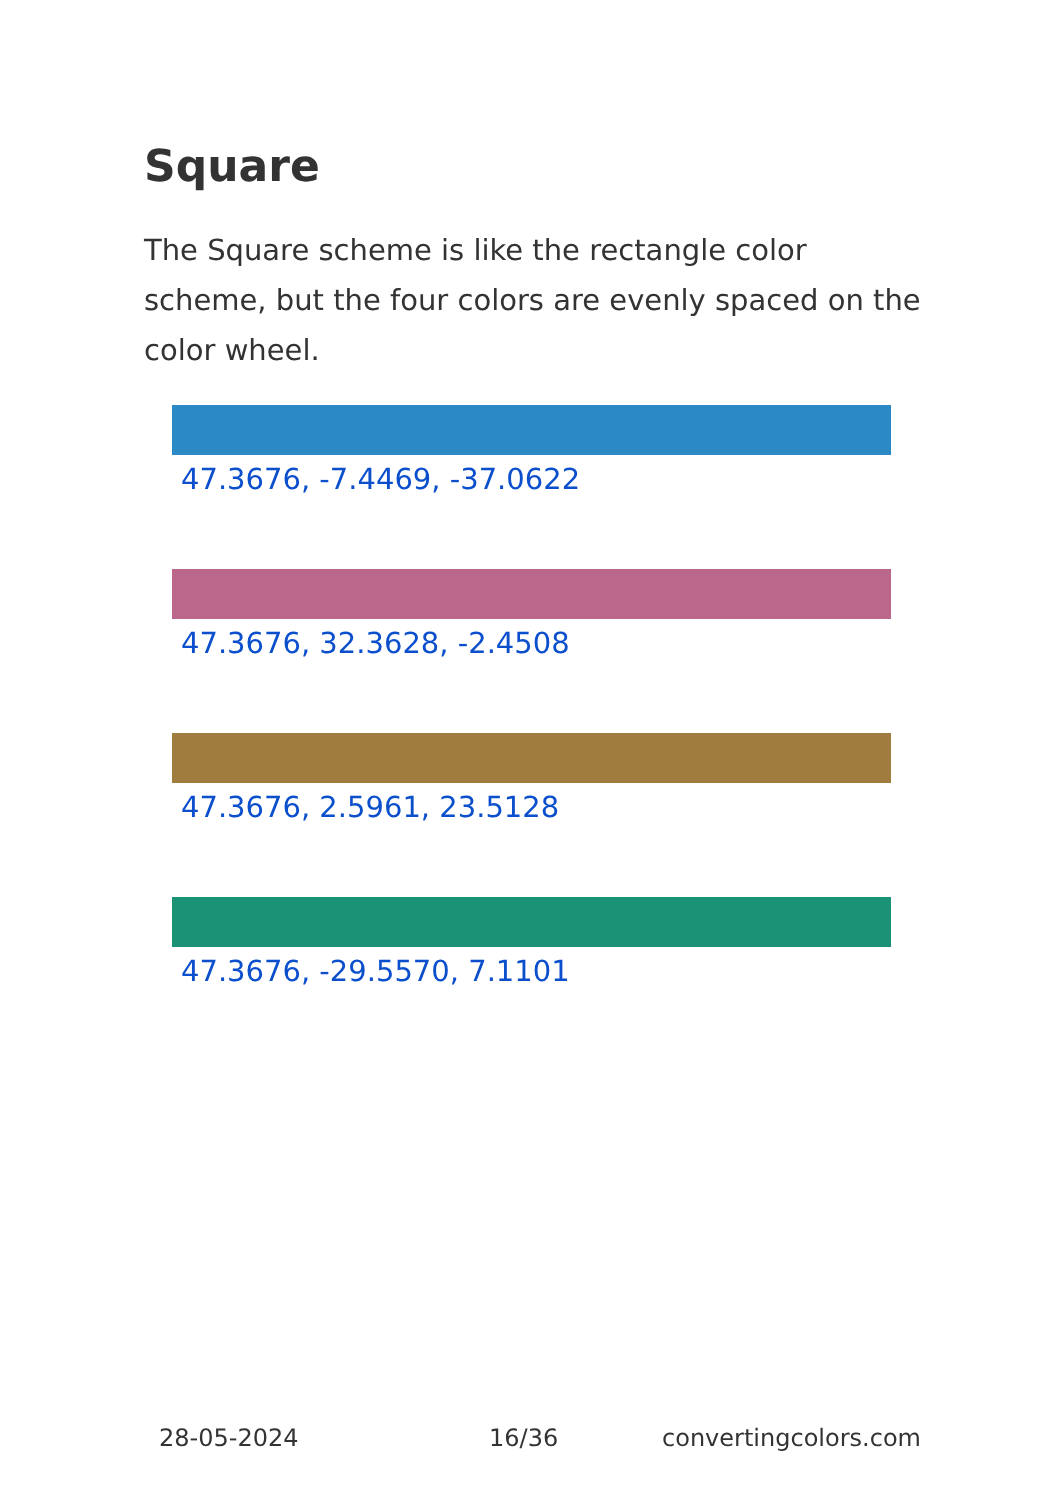Square
The Square scheme is like the rectangle color scheme, but the four colors are evenly spaced on the color wheel.
47.3676, -7.4469, -37.0622
47.3676, 32.3628, -2.4508
47.3676, 2.5961, 23.5128
47.3676, -29.5570, 7.1101
28-05-2024 16/36 convertingcolors.com